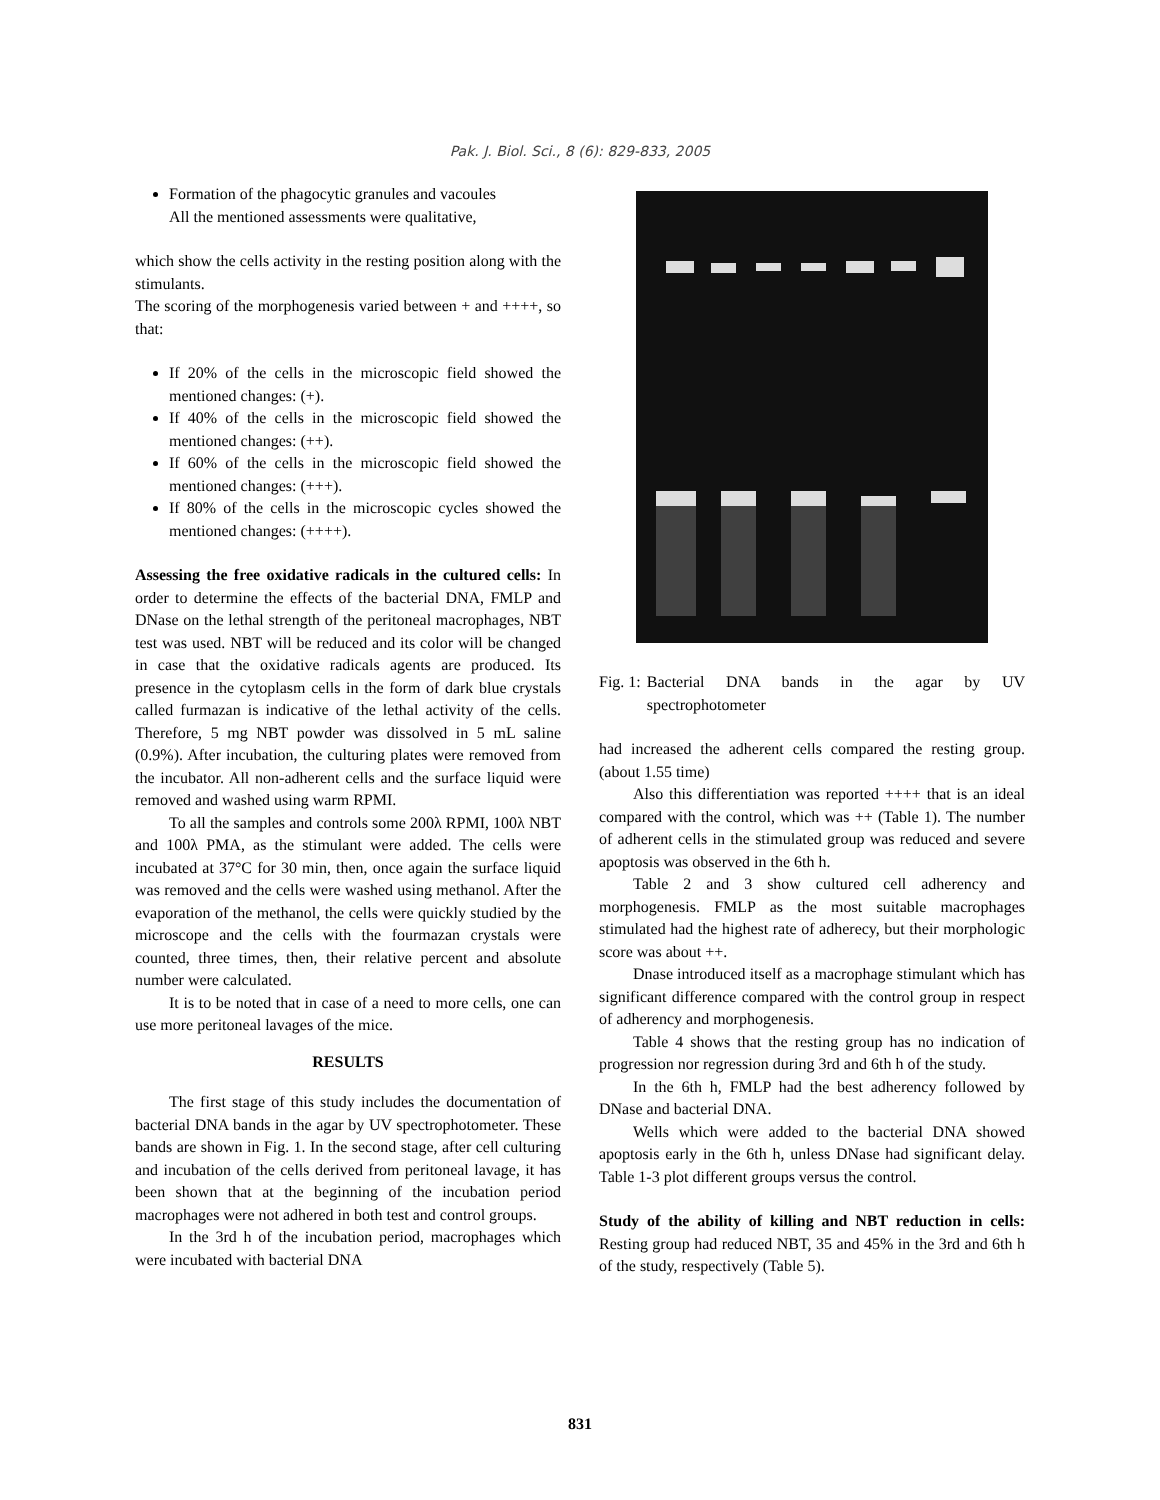Pak. J. Biol. Sci., 8 (6): 829-833, 2005
Formation of the phagocytic granules and vacoules
All the mentioned assessments were qualitative,
which show the cells activity in the resting position along with the stimulants.
The scoring of the morphogenesis varied between + and ++++, so that:
If 20% of the cells in the microscopic field showed the mentioned changes: (+).
If 40% of the cells in the microscopic field showed the mentioned changes: (++).
If 60% of the cells in the microscopic field showed the mentioned changes: (+++).
If 80% of the cells in the microscopic cycles showed the mentioned changes: (++++).
Assessing the free oxidative radicals in the cultured cells: In order to determine the effects of the bacterial DNA, FMLP and DNase on the lethal strength of the peritoneal macrophages, NBT test was used. NBT will be reduced and its color will be changed in case that the oxidative radicals agents are produced. Its presence in the cytoplasm cells in the form of dark blue crystals called furmazan is indicative of the lethal activity of the cells. Therefore, 5 mg NBT powder was dissolved in 5 mL saline (0.9%). After incubation, the culturing plates were removed from the incubator. All non-adherent cells and the surface liquid were removed and washed using warm RPMI.
To all the samples and controls some 200λ RPMI, 100λ NBT and 100λ PMA, as the stimulant were added. The cells were incubated at 37°C for 30 min, then, once again the surface liquid was removed and the cells were washed using methanol. After the evaporation of the methanol, the cells were quickly studied by the microscope and the cells with the fourmazan crystals were counted, three times, then, their relative percent and absolute number were calculated.
It is to be noted that in case of a need to more cells, one can use more peritoneal lavages of the mice.
RESULTS
The first stage of this study includes the documentation of bacterial DNA bands in the agar by UV spectrophotometer. These bands are shown in Fig. 1. In the second stage, after cell culturing and incubation of the cells derived from peritoneal lavage, it has been shown that at the beginning of the incubation period macrophages were not adhered in both test and control groups.
In the 3rd h of the incubation period, macrophages which were incubated with bacterial DNA
Fig. 1: Bacterial DNA bands in the agar by UV spectrophotometer
had increased the adherent cells compared the resting group. (about 1.55 time)
Also this differentiation was reported ++++ that is an ideal compared with the control, which was ++ (Table 1). The number of adherent cells in the stimulated group was reduced and severe apoptosis was observed in the 6th h.
Table 2 and 3 show cultured cell adherency and morphogenesis. FMLP as the most suitable macrophages stimulated had the highest rate of adherecy, but their morphologic score was about ++.
Dnase introduced itself as a macrophage stimulant which has significant difference compared with the control group in respect of adherency and morphogenesis.
Table 4 shows that the resting group has no indication of progression nor regression during 3rd and 6th h of the study.
In the 6th h, FMLP had the best adherency followed by DNase and bacterial DNA.
Wells which were added to the bacterial DNA showed apoptosis early in the 6th h, unless DNase had significant delay. Table 1-3 plot different groups versus the control.
Study of the ability of killing and NBT reduction in cells: Resting group had reduced NBT, 35 and 45% in the 3rd and 6th h of the study, respectively (Table 5).
831